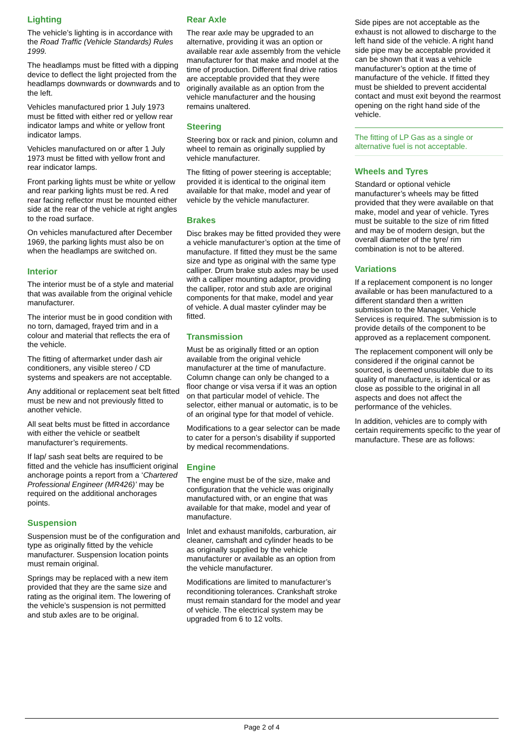Lighting
The vehicle’s lighting is in accordance with the Road Traffic (Vehicle Standards) Rules 1999.
The headlamps must be fitted with a dipping device to deflect the light projected from the headlamps downwards or downwards and to the left.
Vehicles manufactured prior 1 July 1973 must be fitted with either red or yellow rear indicator lamps and white or yellow front indicator lamps.
Vehicles manufactured on or after 1 July 1973 must be fitted with yellow front and rear indicator lamps.
Front parking lights must be white or yellow and rear parking lights must be red. A red rear facing reflector must be mounted either side at the rear of the vehicle at right angles to the road surface.
On vehicles manufactured after December 1969, the parking lights must also be on when the headlamps are switched on.
Interior
The interior must be of a style and material that was available from the original vehicle manufacturer.
The interior must be in good condition with no torn, damaged, frayed trim and in a colour and material that reflects the era of the vehicle.
The fitting of aftermarket under dash air conditioners, any visible stereo / CD systems and speakers are not acceptable.
Any additional or replacement seat belt fitted must be new and not previously fitted to another vehicle.
All seat belts must be fitted in accordance with either the vehicle or seatbelt manufacturer’s requirements.
If lap/ sash seat belts are required to be fitted and the vehicle has insufficient original anchorage points a report from a ‘Chartered Professional Engineer (MR426)’ may be required on the additional anchorages points.
Suspension
Suspension must be of the configuration and type as originally fitted by the vehicle manufacturer. Suspension location points must remain original.
Springs may be replaced with a new item provided that they are the same size and rating as the original item. The lowering of the vehicle’s suspension is not permitted and stub axles are to be original.
Rear Axle
The rear axle may be upgraded to an alternative, providing it was an option or available rear axle assembly from the vehicle manufacturer for that make and model at the time of production. Different final drive ratios are acceptable provided that they were originally available as an option from the vehicle manufacturer and the housing remains unaltered.
Steering
Steering box or rack and pinion, column and wheel to remain as originally supplied by vehicle manufacturer.
The fitting of power steering is acceptable; provided it is identical to the original item available for that make, model and year of vehicle by the vehicle manufacturer.
Brakes
Disc brakes may be fitted provided they were a vehicle manufacturer’s option at the time of manufacture. If fitted they must be the same size and type as original with the same type calliper. Drum brake stub axles may be used with a calliper mounting adaptor, providing the calliper, rotor and stub axle are original components for that make, model and year of vehicle. A dual master cylinder may be fitted.
Transmission
Must be as originally fitted or an option available from the original vehicle manufacturer at the time of manufacture. Column change can only be changed to a floor change or visa versa if it was an option on that particular model of vehicle. The selector, either manual or automatic, is to be of an original type for that model of vehicle.
Modifications to a gear selector can be made to cater for a person’s disability if supported by medical recommendations.
Engine
The engine must be of the size, make and configuration that the vehicle was originally manufactured with, or an engine that was available for that make, model and year of manufacture.
Inlet and exhaust manifolds, carburation, air cleaner, camshaft and cylinder heads to be as originally supplied by the vehicle manufacturer or available as an option from the vehicle manufacturer.
Modifications are limited to manufacturer’s reconditioning tolerances. Crankshaft stroke must remain standard for the model and year of vehicle. The electrical system may be upgraded from 6 to 12 volts.
Side pipes are not acceptable as the exhaust is not allowed to discharge to the left hand side of the vehicle. A right hand side pipe may be acceptable provided it can be shown that it was a vehicle manufacturer’s option at the time of manufacture of the vehicle. If fitted they must be shielded to prevent accidental contact and must exit beyond the rearmost opening on the right hand side of the vehicle.
The fitting of LP Gas as a single or alternative fuel is not acceptable.
Wheels and Tyres
Standard or optional vehicle manufacturer’s wheels may be fitted provided that they were available on that make, model and year of vehicle. Tyres must be suitable to the size of rim fitted and may be of modern design, but the overall diameter of the tyre/ rim combination is not to be altered.
Variations
If a replacement component is no longer available or has been manufactured to a different standard then a written submission to the Manager, Vehicle Services is required. The submission is to provide details of the component to be approved as a replacement component.
The replacement component will only be considered if the original cannot be sourced, is deemed unsuitable due to its quality of manufacture, is identical or as close as possible to the original in all aspects and does not affect the performance of the vehicles.
In addition, vehicles are to comply with certain requirements specific to the year of manufacture. These are as follows:
Page 2 of 4